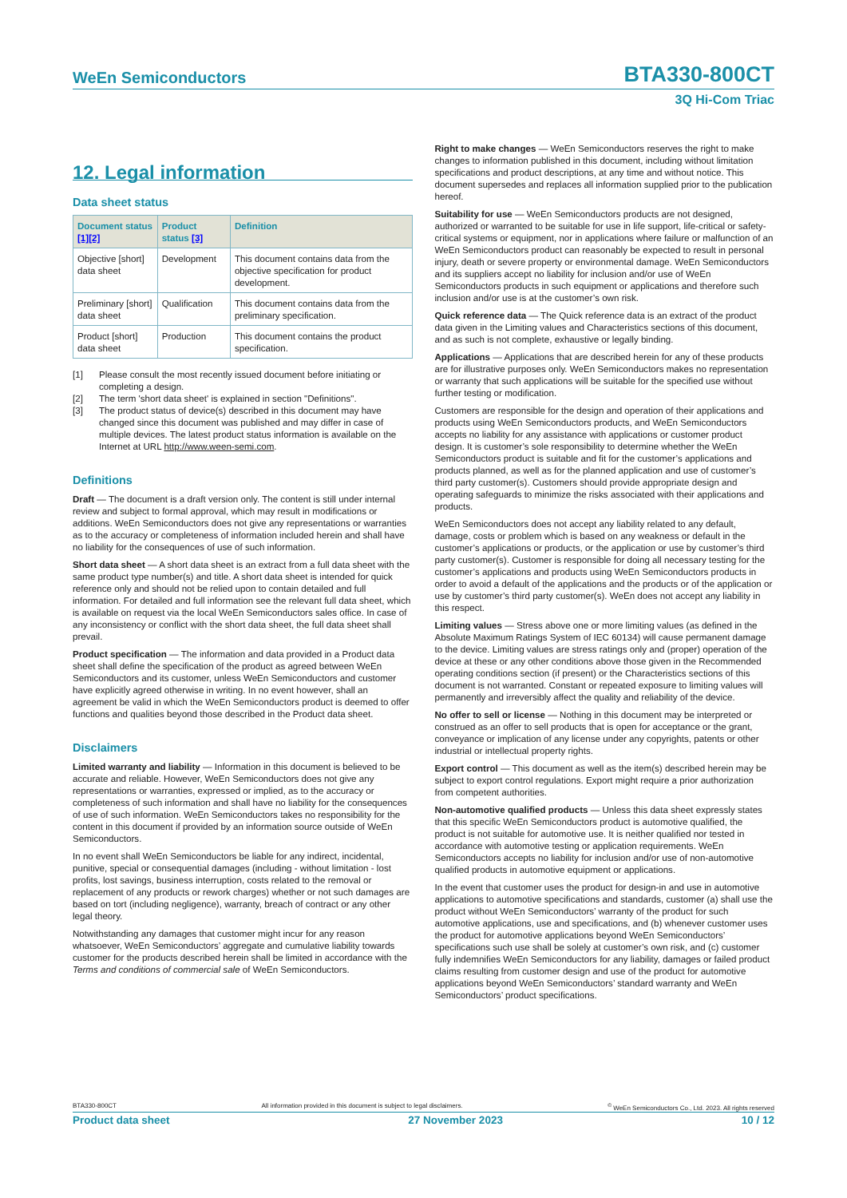WeEn Semiconductors BTA330-800CT
3Q Hi-Com Triac
12. Legal information
Data sheet status
| Document status [1][2] | Product status [3] | Definition |
| --- | --- | --- |
| Objective [short] data sheet | Development | This document contains data from the objective specification for product development. |
| Preliminary [short] data sheet | Qualification | This document contains data from the preliminary specification. |
| Product [short] data sheet | Production | This document contains the product specification. |
[1] Please consult the most recently issued document before initiating or completing a design.
[2] The term 'short data sheet' is explained in section "Definitions".
[3] The product status of device(s) described in this document may have changed since this document was published and may differ in case of multiple devices. The latest product status information is available on the Internet at URL http://www.ween-semi.com.
Definitions
Draft — The document is a draft version only. The content is still under internal review and subject to formal approval, which may result in modifications or additions. WeEn Semiconductors does not give any representations or warranties as to the accuracy or completeness of information included herein and shall have no liability for the consequences of use of such information.
Short data sheet — A short data sheet is an extract from a full data sheet with the same product type number(s) and title. A short data sheet is intended for quick reference only and should not be relied upon to contain detailed and full information. For detailed and full information see the relevant full data sheet, which is available on request via the local WeEn Semiconductors sales office. In case of any inconsistency or conflict with the short data sheet, the full data sheet shall prevail.
Product specification — The information and data provided in a Product data sheet shall define the specification of the product as agreed between WeEn Semiconductors and its customer, unless WeEn Semiconductors and customer have explicitly agreed otherwise in writing. In no event however, shall an agreement be valid in which the WeEn Semiconductors product is deemed to offer functions and qualities beyond those described in the Product data sheet.
Disclaimers
Limited warranty and liability — Information in this document is believed to be accurate and reliable. However, WeEn Semiconductors does not give any representations or warranties, expressed or implied, as to the accuracy or completeness of such information and shall have no liability for the consequences of use of such information. WeEn Semiconductors takes no responsibility for the content in this document if provided by an information source outside of WeEn Semiconductors.
In no event shall WeEn Semiconductors be liable for any indirect, incidental, punitive, special or consequential damages (including - without limitation - lost profits, lost savings, business interruption, costs related to the removal or replacement of any products or rework charges) whether or not such damages are based on tort (including negligence), warranty, breach of contract or any other legal theory.
Notwithstanding any damages that customer might incur for any reason whatsoever, WeEn Semiconductors’ aggregate and cumulative liability towards customer for the products described herein shall be limited in accordance with the Terms and conditions of commercial sale of WeEn Semiconductors.
Right to make changes — WeEn Semiconductors reserves the right to make changes to information published in this document, including without limitation specifications and product descriptions, at any time and without notice. This document supersedes and replaces all information supplied prior to the publication hereof.
Suitability for use — WeEn Semiconductors products are not designed, authorized or warranted to be suitable for use in life support, life-critical or safety-critical systems or equipment, nor in applications where failure or malfunction of an WeEn Semiconductors product can reasonably be expected to result in personal injury, death or severe property or environmental damage. WeEn Semiconductors and its suppliers accept no liability for inclusion and/or use of WeEn Semiconductors products in such equipment or applications and therefore such inclusion and/or use is at the customer’s own risk.
Quick reference data — The Quick reference data is an extract of the product data given in the Limiting values and Characteristics sections of this document, and as such is not complete, exhaustive or legally binding.
Applications — Applications that are described herein for any of these products are for illustrative purposes only. WeEn Semiconductors makes no representation or warranty that such applications will be suitable for the specified use without further testing or modification.
Customers are responsible for the design and operation of their applications and products using WeEn Semiconductors products, and WeEn Semiconductors accepts no liability for any assistance with applications or customer product design. It is customer’s sole responsibility to determine whether the WeEn Semiconductors product is suitable and fit for the customer’s applications and products planned, as well as for the planned application and use of customer’s third party customer(s). Customers should provide appropriate design and operating safeguards to minimize the risks associated with their applications and products.
WeEn Semiconductors does not accept any liability related to any default, damage, costs or problem which is based on any weakness or default in the customer’s applications or products, or the application or use by customer’s third party customer(s). Customer is responsible for doing all necessary testing for the customer’s applications and products using WeEn Semiconductors products in order to avoid a default of the applications and the products or of the application or use by customer’s third party customer(s). WeEn does not accept any liability in this respect.
Limiting values — Stress above one or more limiting values (as defined in the Absolute Maximum Ratings System of IEC 60134) will cause permanent damage to the device. Limiting values are stress ratings only and (proper) operation of the device at these or any other conditions above those given in the Recommended operating conditions section (if present) or the Characteristics sections of this document is not warranted. Constant or repeated exposure to limiting values will permanently and irreversibly affect the quality and reliability of the device.
No offer to sell or license — Nothing in this document may be interpreted or construed as an offer to sell products that is open for acceptance or the grant, conveyance or implication of any license under any copyrights, patents or other industrial or intellectual property rights.
Export control — This document as well as the item(s) described herein may be subject to export control regulations. Export might require a prior authorization from competent authorities.
Non-automotive qualified products — Unless this data sheet expressly states that this specific WeEn Semiconductors product is automotive qualified, the product is not suitable for automotive use. It is neither qualified nor tested in accordance with automotive testing or application requirements. WeEn Semiconductors accepts no liability for inclusion and/or use of non-automotive qualified products in automotive equipment or applications.
In the event that customer uses the product for design-in and use in automotive applications to automotive specifications and standards, customer (a) shall use the product without WeEn Semiconductors’ warranty of the product for such automotive applications, use and specifications, and (b) whenever customer uses the product for automotive applications beyond WeEn Semiconductors’ specifications such use shall be solely at customer’s own risk, and (c) customer fully indemnifies WeEn Semiconductors for any liability, damages or failed product claims resulting from customer design and use of the product for automotive applications beyond WeEn Semiconductors’ standard warranty and WeEn Semiconductors’ product specifications.
BTA330-800CT All information provided in this document is subject to legal disclaimers.<sup>©</sup> WeEn Semiconductors Co., Ltd. 2023. All rights reserved
Product data sheet 27 November 2023 10 / 12